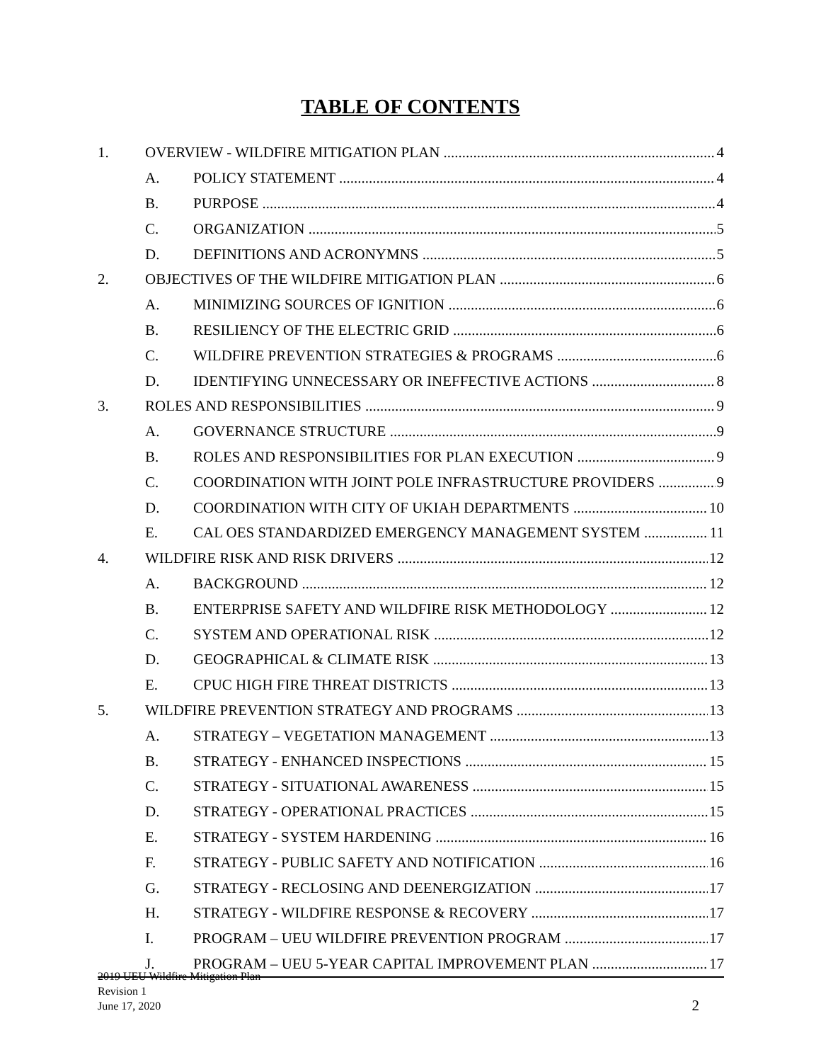TABLE OF CONTENTS
1. OVERVIEW - WILDFIRE MITIGATION PLAN 4
A. POLICY STATEMENT 4
B. PURPOSE 4
C. ORGANIZATION 5
D. DEFINITIONS AND ACRONYMNS 5
2. OBJECTIVES OF THE WILDFIRE MITIGATION PLAN 6
A. MINIMIZING SOURCES OF IGNITION 6
B. RESILIENCY OF THE ELECTRIC GRID 6
C. WILDFIRE PREVENTION STRATEGIES & PROGRAMS 6
D. IDENTIFYING UNNECESSARY OR INEFFECTIVE ACTIONS 8
3. ROLES AND RESPONSIBILITIES 9
A. GOVERNANCE STRUCTURE 9
B. ROLES AND RESPONSIBILITIES FOR PLAN EXECUTION 9
C. COORDINATION WITH JOINT POLE INFRASTRUCTURE PROVIDERS 9
D. COORDINATION WITH CITY OF UKIAH DEPARTMENTS 10
E. CAL OES STANDARDIZED EMERGENCY MANAGEMENT SYSTEM 11
4. WILDFIRE RISK AND RISK DRIVERS 12
A. BACKGROUND 12
B. ENTERPRISE SAFETY AND WILDFIRE RISK METHODOLOGY 12
C. SYSTEM AND OPERATIONAL RISK 12
D. GEOGRAPHICAL & CLIMATE RISK 13
E. CPUC HIGH FIRE THREAT DISTRICTS 13
5. WILDFIRE PREVENTION STRATEGY AND PROGRAMS 13
A. STRATEGY – VEGETATION MANAGEMENT 13
B. STRATEGY - ENHANCED INSPECTIONS 15
C. STRATEGY - SITUATIONAL AWARENESS 15
D. STRATEGY - OPERATIONAL PRACTICES 15
E. STRATEGY - SYSTEM HARDENING 16
F. STRATEGY - PUBLIC SAFETY AND NOTIFICATION 16
G. STRATEGY - RECLOSING AND DEENERGIZATION 17
H. STRATEGY - WILDFIRE RESPONSE & RECOVERY 17
I. PROGRAM – UEU WILDFIRE PREVENTION PROGRAM 17
J. PROGRAM – UEU 5-YEAR CAPITAL IMPROVEMENT PLAN 17
2019 UEU Wildfire Mitigation Plan
Revision 1
June 17, 2020
2